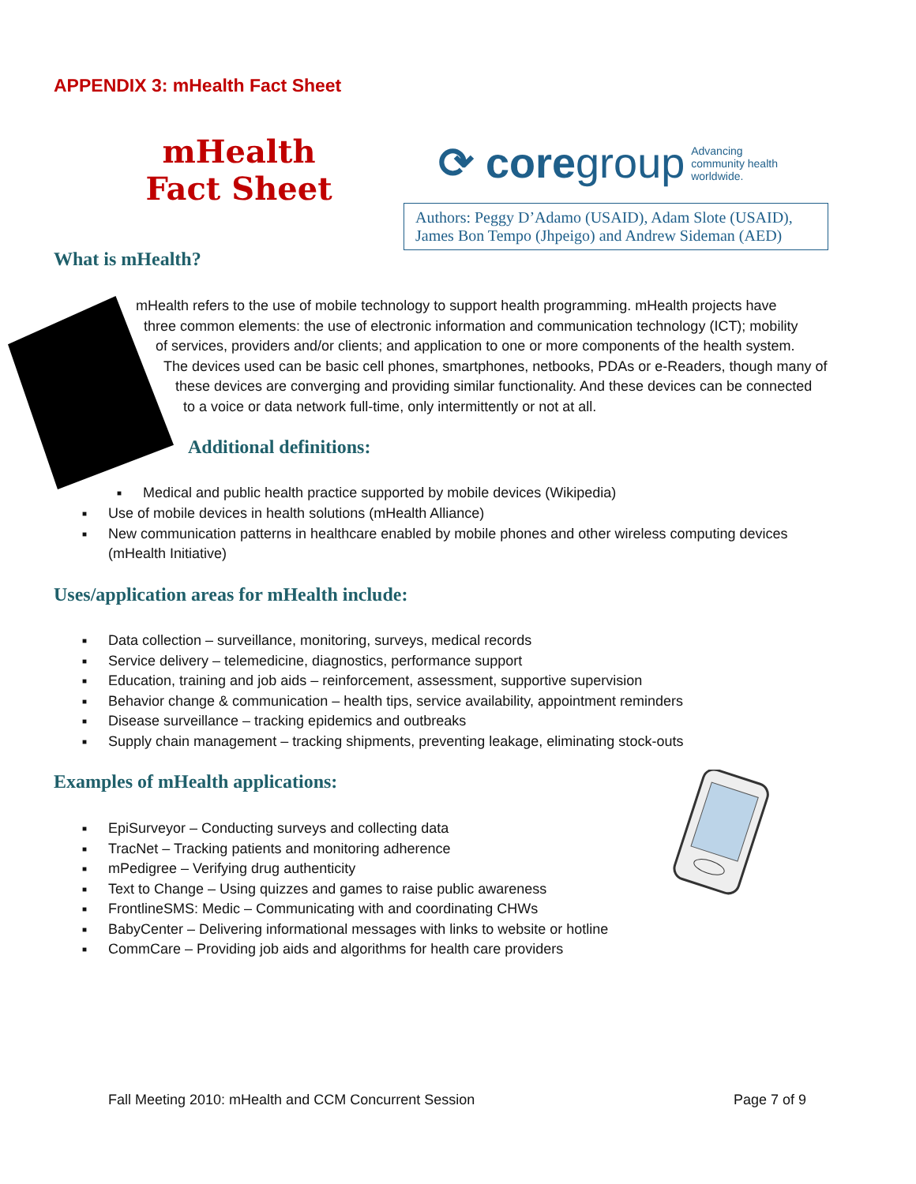APPENDIX 3: mHealth Fact Sheet
mHealth
Fact Sheet
⟳ coregroup
Advancing
community health
worldwide.
Authors: Peggy D’Adamo (USAID), Adam Slote (USAID), James Bon Tempo (Jhpeigo) and Andrew Sideman (AED)
What is mHealth?
mHealth refers to the use of mobile technology to support health programming. mHealth projects have
three common elements: the use of electronic information and communication technology (ICT); mobility
of services, providers and/or clients; and application to one or more components of the health system.
The devices used can be basic cell phones, smartphones, netbooks, PDAs or e-Readers, though many of
these devices are converging and providing similar functionality. And these devices can be connected
to a voice or data network full-time, only intermittently or not at all.
Additional definitions:
■ Medical and public health practice supported by mobile devices (Wikipedia)
■ Use of mobile devices in health solutions (mHealth Alliance)
■ New communication patterns in healthcare enabled by mobile phones and other wireless computing devices (mHealth Initiative)
Uses/application areas for mHealth include:
■ Data collection – surveillance, monitoring, surveys, medical records
■ Service delivery – telemedicine, diagnostics, performance support
■ Education, training and job aids – reinforcement, assessment, supportive supervision
■ Behavior change & communication – health tips, service availability, appointment reminders
■ Disease surveillance – tracking epidemics and outbreaks
■ Supply chain management – tracking shipments, preventing leakage, eliminating stock-outs
Examples of mHealth applications:
■ EpiSurveyor – Conducting surveys and collecting data
■ TracNet – Tracking patients and monitoring adherence
■ mPedigree – Verifying drug authenticity
■ Text to Change – Using quizzes and games to raise public awareness
■ FrontlineSMS: Medic – Communicating with and coordinating CHWs
■ BabyCenter – Delivering informational messages with links to website or hotline
■ CommCare – Providing job aids and algorithms for health care providers
Fall Meeting 2010: mHealth and CCM Concurrent Session
Page 7 of 9